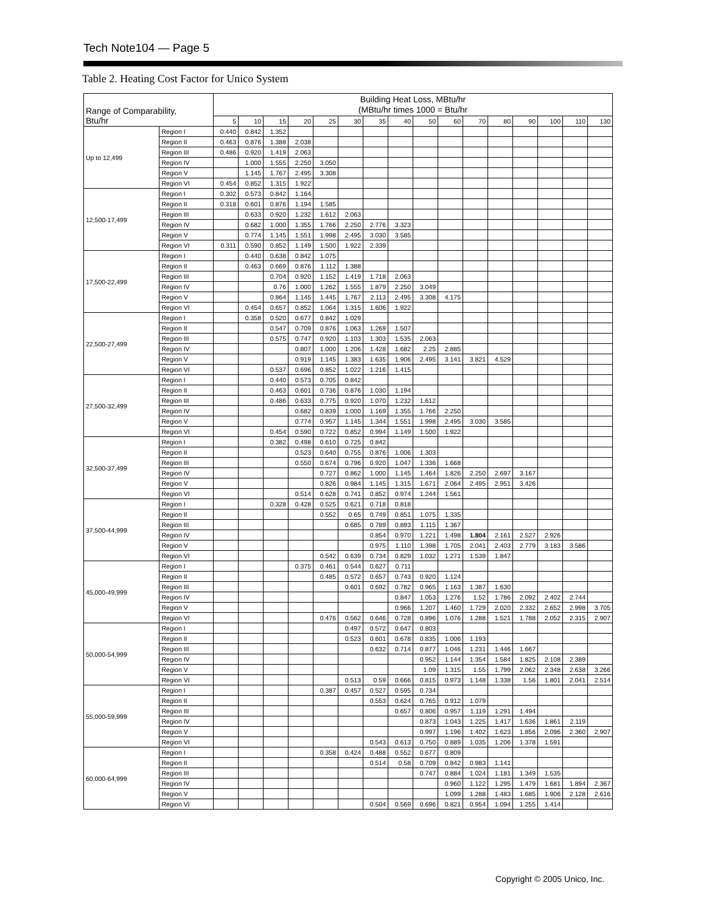Tech Note104 — Page 5
Table 2. Heating Cost Factor for Unico System
| Range of Comparability, Btu/hr | | Building Heat Loss, MBtu/hr (MBtu/hr times 1000 = Btu/hr | | | | | | | | | | | | | | | |
| --- | --- | --- | --- | --- | --- | --- | --- | --- | --- | --- | --- | --- | --- | --- | --- | --- | --- |
| | | 5 | 10 | 15 | 20 | 25 | 30 | 35 | 40 | 50 | 60 | 70 | 80 | 90 | 100 | 110 | 130 |
| Up to 12,499 | Region I | 0.440 | 0.842 | 1.352 | | | | | | | | | | | | | |
| | Region II | 0.463 | 0.876 | 1.388 | 2.038 | | | | | | | | | | | | |
| | Region III | 0.486 | 0.920 | 1.419 | 2.063 | | | | | | | | | | | | |
| | Region IV | | 1.000 | 1.555 | 2.250 | 3.050 | | | | | | | | | | | |
| | Region V | | 1.145 | 1.767 | 2.495 | 3.308 | | | | | | | | | | | |
| | Region VI | 0.454 | 0.852 | 1.315 | 1.922 | | | | | | | | | | | | |
| 12,500-17,499 | Region I | 0.302 | 0.573 | 0.842 | 1.164 | | | | | | | | | | | | |
| | Region II | 0.318 | 0.601 | 0.876 | 1.194 | 1.585 | | | | | | | | | | | |
| | Region III | | 0.633 | 0.920 | 1.232 | 1.612 | 2.063 | | | | | | | | | | |
| | Region IV | | 0.682 | 1.000 | 1.355 | 1.766 | 2.250 | 2.776 | 3.323 | | | | | | | | |
| | Region V | | 0.774 | 1.145 | 1.551 | 1.998 | 2.495 | 3.030 | 3.585 | | | | | | | | |
| | Region VI | 0.311 | 0.590 | 0.852 | 1.149 | 1.500 | 1.922 | 2.339 | | | | | | | | | |
| 17,500-22,499 | Region I | | 0.440 | 0.638 | 0.842 | 1.075 | | | | | | | | | | | |
| | Region II | | 0.463 | 0.669 | 0.876 | 1.112 | 1.388 | | | | | | | | | | |
| | Region III | | | 0.704 | 0.920 | 1.152 | 1.419 | 1.718 | 2.063 | | | | | | | | |
| | Region IV | | | 0.76 | 1.000 | 1.262 | 1.555 | 1.879 | 2.250 | 3.049 | | | | | | | |
| | Region V | | | 0.864 | 1.145 | 1.445 | 1.767 | 2.113 | 2.495 | 3.308 | 4.175 | | | | | | |
| | Region VI | | 0.454 | 0.657 | 0.852 | 1.064 | 1.315 | 1.606 | 1.922 | | | | | | | | |
| 22,500-27,499 | Region I | | 0.358 | 0.520 | 0.677 | 0.842 | 1.029 | | | | | | | | | | |
| | Region II | | | 0.547 | 0.709 | 0.876 | 1.063 | 1.269 | 1.507 | | | | | | | | |
| | Region III | | | 0.575 | 0.747 | 0.920 | 1.103 | 1.303 | 1.535 | 2.063 | | | | | | | |
| | Region IV | | | | 0.807 | 1.000 | 1.206 | 1.428 | 1.682 | 2.25 | 2.885 | | | | | | |
| | Region V | | | | 0.919 | 1.145 | 1.383 | 1.635 | 1.906 | 2.495 | 3.141 | 3.821 | 4.529 | | | | |
| | Region VI | | | 0.537 | 0.696 | 0.852 | 1.022 | 1.216 | 1.415 | | | | | | | | |
| 27,500-32,499 | Region I | | | 0.440 | 0.573 | 0.705 | 0.842 | | | | | | | | | | |
| | Region II | | | 0.463 | 0.601 | 0.736 | 0.876 | 1.030 | 1.194 | | | | | | | | |
| | Region III | | | 0.486 | 0.633 | 0.775 | 0.920 | 1.070 | 1.232 | 1.612 | | | | | | | |
| | Region IV | | | | 0.682 | 0.839 | 1.000 | 1.169 | 1.355 | 1.766 | 2.250 | | | | | | |
| | Region V | | | | 0.774 | 0.957 | 1.145 | 1.344 | 1.551 | 1.998 | 2.495 | 3.030 | 3.585 | | | | |
| | Region VI | | | 0.454 | 0.590 | 0.722 | 0.852 | 0.994 | 1.149 | 1.500 | 1.922 | | | | | | |
| 32,500-37,499 | Region I | | | 0.382 | 0.498 | 0.610 | 0.725 | 0.842 | | | | | | | | | |
| | Region II | | | | 0.523 | 0.640 | 0.755 | 0.876 | 1.006 | 1.303 | | | | | | | |
| | Region III | | | | 0.550 | 0.674 | 0.796 | 0.920 | 1.047 | 1.336 | 1.668 | | | | | | |
| | Region IV | | | | | 0.727 | 0.862 | 1.000 | 1.145 | 1.464 | 1.826 | 2.250 | 2.697 | 3.167 | | | |
| | Region V | | | | | 0.826 | 0.984 | 1.145 | 1.315 | 1.671 | 2.064 | 2.495 | 2.951 | 3.426 | | | |
| | Region VI | | | | 0.514 | 0.628 | 0.741 | 0.852 | 0.974 | 1.244 | 1.561 | | | | | | |
| 37,500-44,999 | Region I | | | 0.328 | 0.428 | 0.525 | 0.621 | 0.718 | 0.818 | | | | | | | | |
| | Region II | | | | | 0.552 | 0.65 | 0.749 | 0.851 | 1.075 | 1.335 | | | | | | |
| | Region III | | | | | | 0.685 | 0.789 | 0.893 | 1.115 | 1.367 | | | | | | |
| | Region IV | | | | | | | 0.854 | 0.970 | 1.221 | 1.498 | 1.804 | 2.161 | 2.527 | 2.926 | | |
| | Region V | | | | | | | 0.975 | 1.110 | 1.398 | 1.705 | 2.041 | 2.403 | 2.779 | 3.183 | 3.586 | |
| | Region VI | | | | | 0.542 | 0.639 | 0.734 | 0.829 | 1.032 | 1.271 | 1.539 | 1.847 | | | | |
| 45,000-49,999 | Region I | | | | 0.375 | 0.461 | 0.544 | 0.627 | 0.711 | | | | | | | | |
| | Region II | | | | | 0.485 | 0.572 | 0.657 | 0.743 | 0.920 | 1.124 | | | | | | |
| | Region III | | | | | | 0.601 | 0.692 | 0.782 | 0.965 | 1.163 | 1.387 | 1.630 | | | | |
| | Region IV | | | | | | | | 0.847 | 1.053 | 1.276 | 1.52 | 1.786 | 2.092 | 2.402 | 2.744 | |
| | Region V | | | | | | | | 0.966 | 1.207 | 1.460 | 1.729 | 2.020 | 2.332 | 2.652 | 2.998 | 3.705 |
| | Region VI | | | | | 0.476 | 0.562 | 0.646 | 0.728 | 0.896 | 1.076 | 1.288 | 1.521 | 1.788 | 2.052 | 2.315 | 2.907 |
| 50,000-54,999 | Region I | | | | | | 0.497 | 0.572 | 0.647 | 0.803 | | | | | | | |
| | Region II | | | | | | 0.523 | 0.601 | 0.678 | 0.835 | 1.006 | 1.193 | | | | | |
| | Region III | | | | | | | 0.632 | 0.714 | 0.877 | 1.046 | 1.231 | 1.446 | 1.667 | | | |
| | Region IV | | | | | | | | | 0.952 | 1.144 | 1.354 | 1.584 | 1.825 | 2.108 | 2.389 | |
| | Region V | | | | | | | | | 1.09 | 1.315 | 1.55 | 1.799 | 2.062 | 2.348 | 2.638 | 3.266 |
| | Region VI | | | | | | 0.513 | 0.59 | 0.666 | 0.815 | 0.973 | 1.148 | 1.338 | 1.56 | 1.801 | 2.041 | 2.514 |
| 55,000-59,999 | Region I | | | | | 0.387 | 0.457 | 0.527 | 0.595 | 0.734 | | | | | | | |
| | Region II | | | | | | | 0.553 | 0.624 | 0.765 | 0.912 | 1.079 | | | | | |
| | Region III | | | | | | | | 0.657 | 0.806 | 0.957 | 1.119 | 1.291 | 1.494 | | | |
| | Region IV | | | | | | | | | 0.873 | 1.043 | 1.225 | 1.417 | 1.636 | 1.861 | 2.119 | |
| | Region V | | | | | | | | | 0.997 | 1.196 | 1.402 | 1.623 | 1.856 | 2.096 | 2.360 | 2.907 |
| | Region VI | | | | | | | 0.543 | 0.613 | 0.750 | 0.889 | 1.035 | 1.206 | 1.378 | 1.591 | | |
| 60,000-64,999 | Region I | | | | | 0.358 | 0.424 | 0.488 | 0.552 | 0.677 | 0.809 | | | | | | |
| | Region II | | | | | | | 0.514 | 0.58 | 0.709 | 0.842 | 0.983 | 1.141 | | | | |
| | Region III | | | | | | | | | 0.747 | 0.884 | 1.024 | 1.181 | 1.349 | 1.535 | | |
| | Region IV | | | | | | | | | | 0.960 | 1.122 | 1.295 | 1.479 | 1.681 | 1.894 | 2.367 |
| | Region V | | | | | | | | | | 1.099 | 1.288 | 1.483 | 1.685 | 1.906 | 2.128 | 2.616 |
| | Region VI | | | | | | | 0.504 | 0.569 | 0.696 | 0.821 | 0.954 | 1.094 | 1.255 | 1.414 | | |
Copyright © 2005 Unico, Inc.